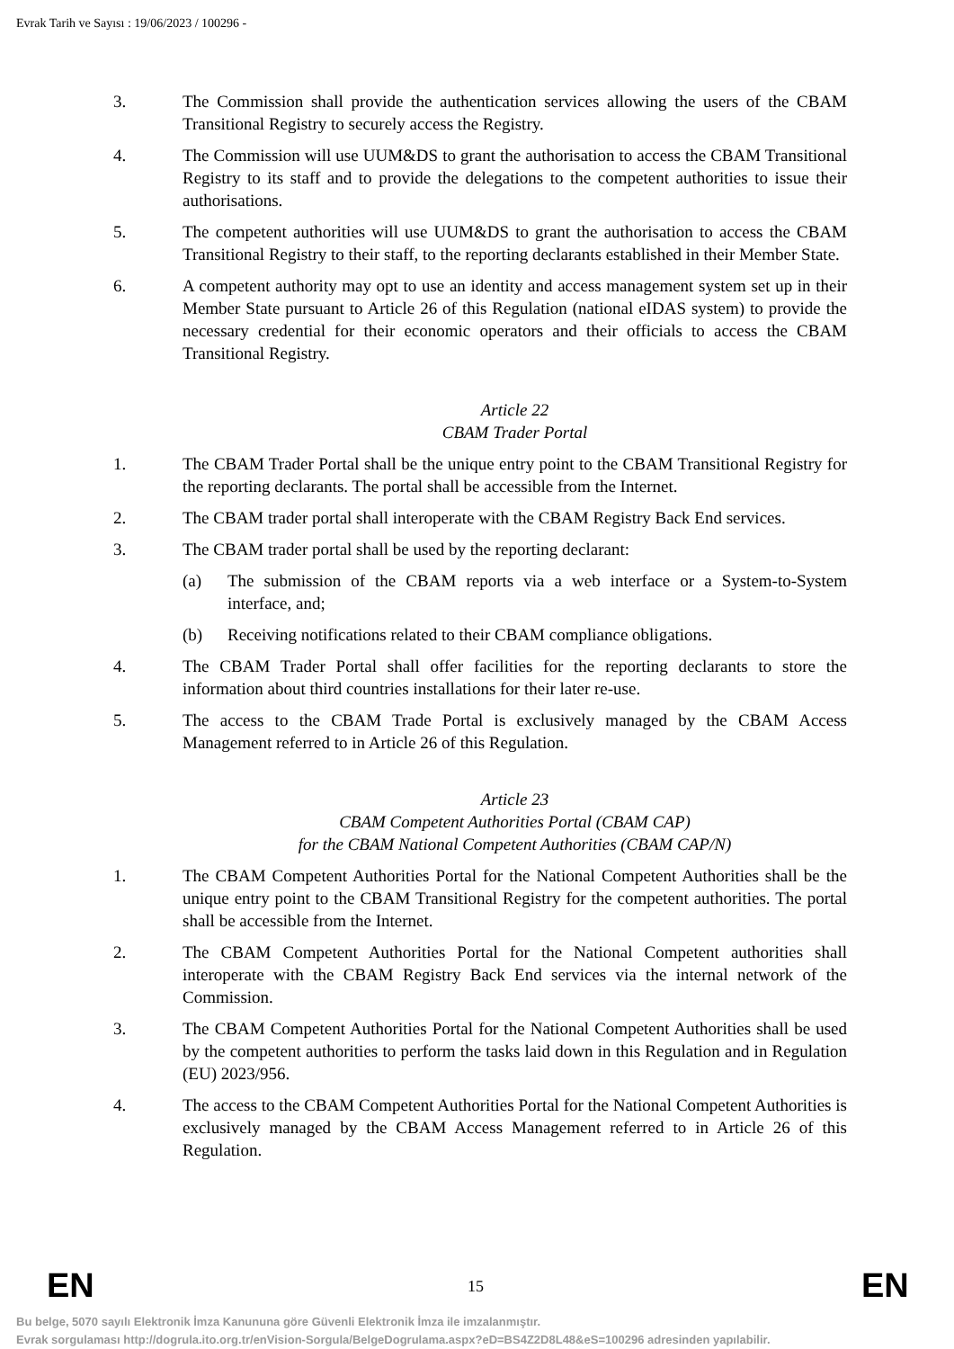Evrak Tarih ve Sayısı : 19/06/2023 / 100296 -
3. The Commission shall provide the authentication services allowing the users of the CBAM Transitional Registry to securely access the Registry.
4. The Commission will use UUM&DS to grant the authorisation to access the CBAM Transitional Registry to its staff and to provide the delegations to the competent authorities to issue their authorisations.
5. The competent authorities will use UUM&DS to grant the authorisation to access the CBAM Transitional Registry to their staff, to the reporting declarants established in their Member State.
6. A competent authority may opt to use an identity and access management system set up in their Member State pursuant to Article 26 of this Regulation (national eIDAS system) to provide the necessary credential for their economic operators and their officials to access the CBAM Transitional Registry.
Article 22
CBAM Trader Portal
1. The CBAM Trader Portal shall be the unique entry point to the CBAM Transitional Registry for the reporting declarants. The portal shall be accessible from the Internet.
2. The CBAM trader portal shall interoperate with the CBAM Registry Back End services.
3. The CBAM trader portal shall be used by the reporting declarant:
(a) The submission of the CBAM reports via a web interface or a System-to-System interface, and;
(b) Receiving notifications related to their CBAM compliance obligations.
4. The CBAM Trader Portal shall offer facilities for the reporting declarants to store the information about third countries installations for their later re-use.
5. The access to the CBAM Trade Portal is exclusively managed by the CBAM Access Management referred to in Article 26 of this Regulation.
Article 23
CBAM Competent Authorities Portal (CBAM CAP)
for the CBAM National Competent Authorities (CBAM CAP/N)
1. The CBAM Competent Authorities Portal for the National Competent Authorities shall be the unique entry point to the CBAM Transitional Registry for the competent authorities. The portal shall be accessible from the Internet.
2. The CBAM Competent Authorities Portal for the National Competent authorities shall interoperate with the CBAM Registry Back End services via the internal network of the Commission.
3. The CBAM Competent Authorities Portal for the National Competent Authorities shall be used by the competent authorities to perform the tasks laid down in this Regulation and in Regulation (EU) 2023/956.
4. The access to the CBAM Competent Authorities Portal for the National Competent Authorities is exclusively managed by the CBAM Access Management referred to in Article 26 of this Regulation.
EN 15 EN
Bu belge, 5070 sayılı Elektronik İmza Kanununa göre Güvenli Elektronik İmza ile imzalanmıştır.
Evrak sorgulaması http://dogrula.ito.org.tr/enVision-Sorgula/BelgeDogrulama.aspx?eD=BS4Z2D8L48&eS=100296 adresinden yapılabilir.